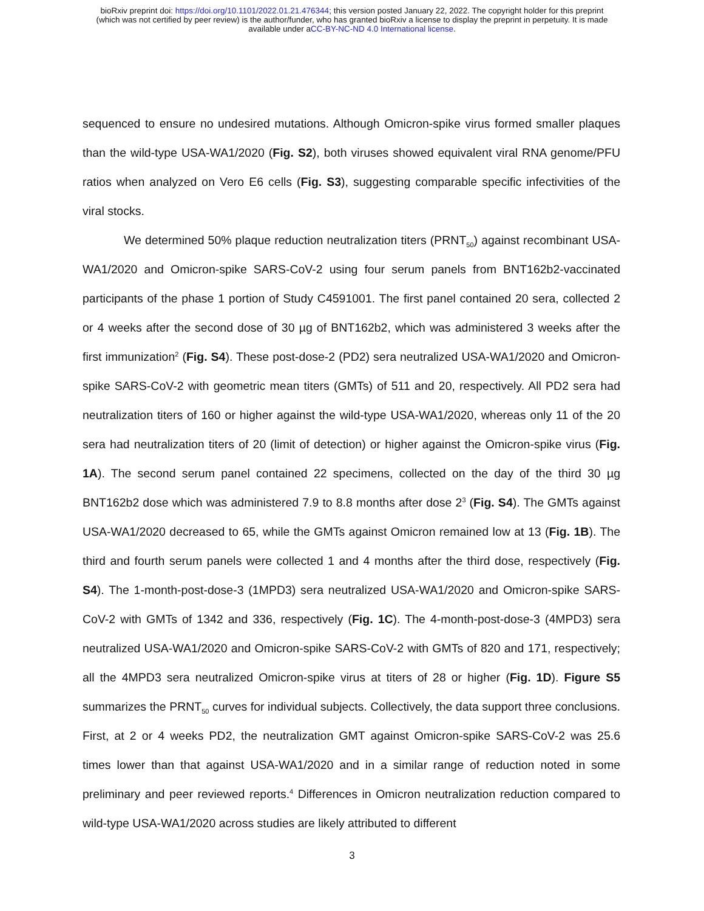bioRxiv preprint doi: https://doi.org/10.1101/2022.01.21.476344; this version posted January 22, 2022. The copyright holder for this preprint
(which was not certified by peer review) is the author/funder, who has granted bioRxiv a license to display the preprint in perpetuity. It is made
available under aCC-BY-NC-ND 4.0 International license.
sequenced to ensure no undesired mutations. Although Omicron-spike virus formed smaller plaques than the wild-type USA-WA1/2020 (Fig. S2), both viruses showed equivalent viral RNA genome/PFU ratios when analyzed on Vero E6 cells (Fig. S3), suggesting comparable specific infectivities of the viral stocks.
We determined 50% plaque reduction neutralization titers (PRNT<sub>50</sub>) against recombinant USA-WA1/2020 and Omicron-spike SARS-CoV-2 using four serum panels from BNT162b2-vaccinated participants of the phase 1 portion of Study C4591001. The first panel contained 20 sera, collected 2 or 4 weeks after the second dose of 30 µg of BNT162b2, which was administered 3 weeks after the first immunization<sup>2</sup> (Fig. S4). These post-dose-2 (PD2) sera neutralized USA-WA1/2020 and Omicron-spike SARS-CoV-2 with geometric mean titers (GMTs) of 511 and 20, respectively. All PD2 sera had neutralization titers of 160 or higher against the wild-type USA-WA1/2020, whereas only 11 of the 20 sera had neutralization titers of 20 (limit of detection) or higher against the Omicron-spike virus (Fig. 1A). The second serum panel contained 22 specimens, collected on the day of the third 30 µg BNT162b2 dose which was administered 7.9 to 8.8 months after dose 2<sup>3</sup> (Fig. S4). The GMTs against USA-WA1/2020 decreased to 65, while the GMTs against Omicron remained low at 13 (Fig. 1B). The third and fourth serum panels were collected 1 and 4 months after the third dose, respectively (Fig. S4). The 1-month-post-dose-3 (1MPD3) sera neutralized USA-WA1/2020 and Omicron-spike SARS-CoV-2 with GMTs of 1342 and 336, respectively (Fig. 1C). The 4-month-post-dose-3 (4MPD3) sera neutralized USA-WA1/2020 and Omicron-spike SARS-CoV-2 with GMTs of 820 and 171, respectively; all the 4MPD3 sera neutralized Omicron-spike virus at titers of 28 or higher (Fig. 1D). Figure S5 summarizes the PRNT<sub>50</sub> curves for individual subjects. Collectively, the data support three conclusions. First, at 2 or 4 weeks PD2, the neutralization GMT against Omicron-spike SARS-CoV-2 was 25.6 times lower than that against USA-WA1/2020 and in a similar range of reduction noted in some preliminary and peer reviewed reports.<sup>4</sup> Differences in Omicron neutralization reduction compared to wild-type USA-WA1/2020 across studies are likely attributed to different
3